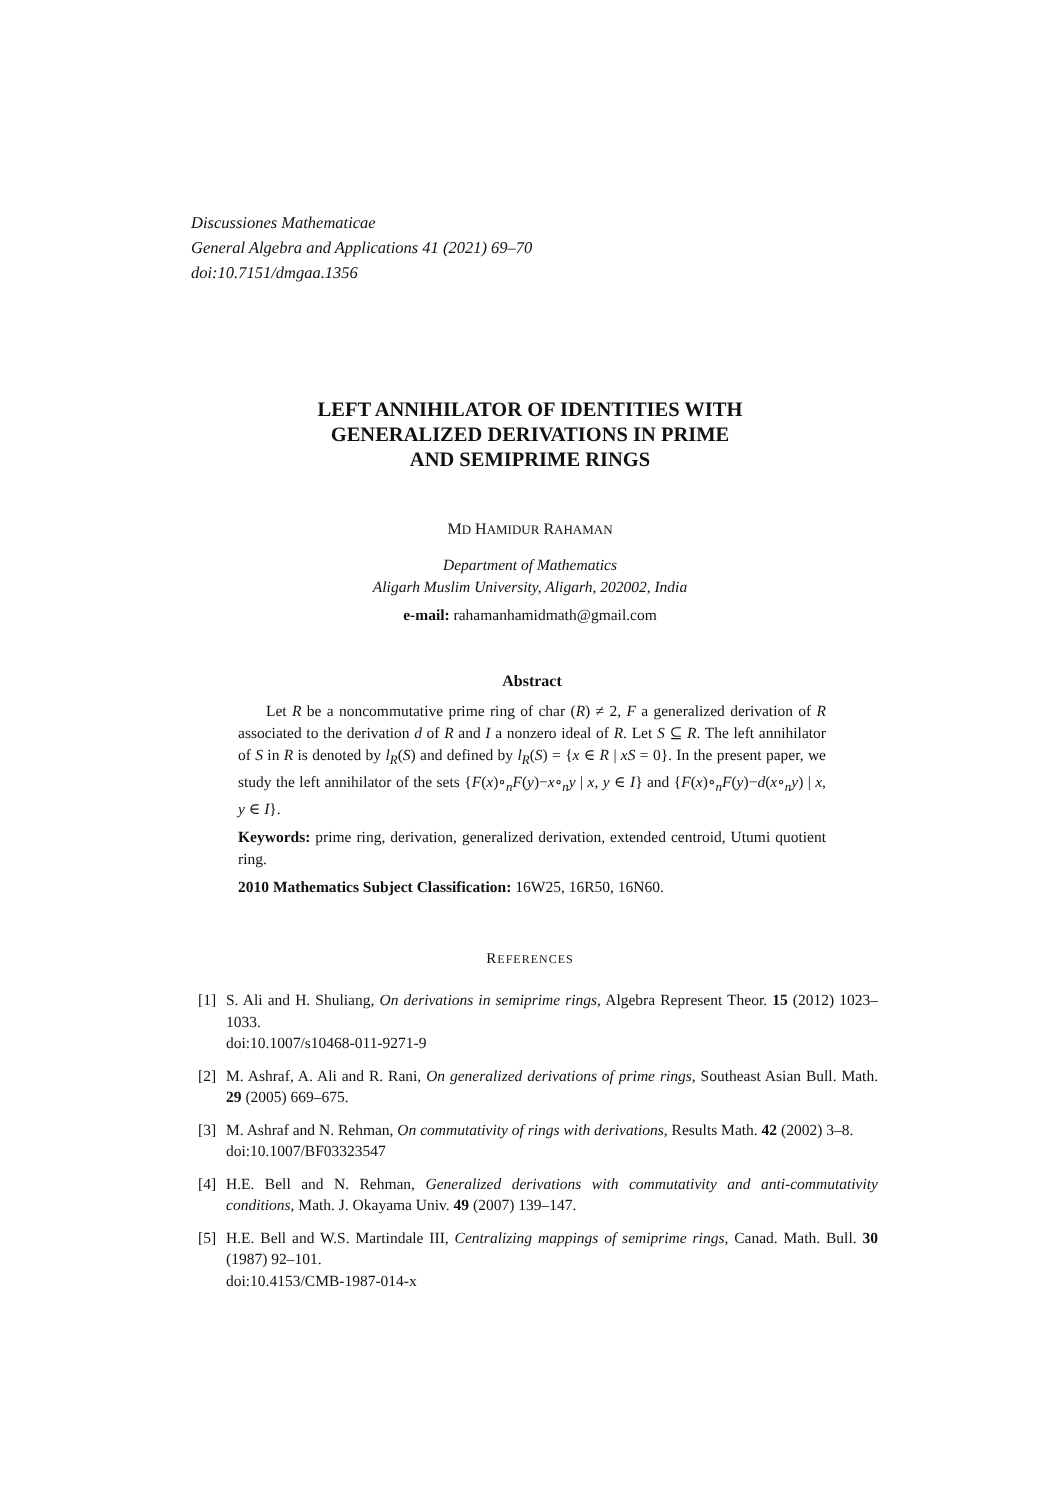Discussiones Mathematicae
General Algebra and Applications 41 (2021) 69–70
doi:10.7151/dmgaa.1356
LEFT ANNIHILATOR OF IDENTITIES WITH
GENERALIZED DERIVATIONS IN PRIME
AND SEMIPRIME RINGS
MD HAMIDUR RAHAMAN
Department of Mathematics
Aligarh Muslim University, Aligarh, 202002, India
e-mail: rahamanhamidmath@gmail.com
Abstract
Let R be a noncommutative prime ring of char (R) ≠ 2, F a generalized derivation of R associated to the derivation d of R and I a nonzero ideal of R. Let S ⊆ R. The left annihilator of S in R is denoted by l<sub>R</sub>(S) and defined by l<sub>R</sub>(S) = {x ∈ R | xS = 0}. In the present paper, we study the left annihilator of the sets {F(x)∘<sub>n</sub>F(y)−x∘<sub>n</sub>y | x, y ∈ I} and {F(x)∘<sub>n</sub>F(y)−d(x∘<sub>n</sub>y) | x, y ∈ I}.
Keywords: prime ring, derivation, generalized derivation, extended centroid, Utumi quotient ring.
2010 Mathematics Subject Classification: 16W25, 16R50, 16N60.
REFERENCES
[1] S. Ali and H. Shuliang, On derivations in semiprime rings, Algebra Represent Theor. 15 (2012) 1023–1033.
doi:10.1007/s10468-011-9271-9
[2] M. Ashraf, A. Ali and R. Rani, On generalized derivations of prime rings, Southeast Asian Bull. Math. 29 (2005) 669–675.
[3] M. Ashraf and N. Rehman, On commutativity of rings with derivations, Results Math. 42 (2002) 3–8.
doi:10.1007/BF03323547
[4] H.E. Bell and N. Rehman, Generalized derivations with commutativity and anti-commutativity conditions, Math. J. Okayama Univ. 49 (2007) 139–147.
[5] H.E. Bell and W.S. Martindale III, Centralizing mappings of semiprime rings, Canad. Math. Bull. 30 (1987) 92–101.
doi:10.4153/CMB-1987-014-x